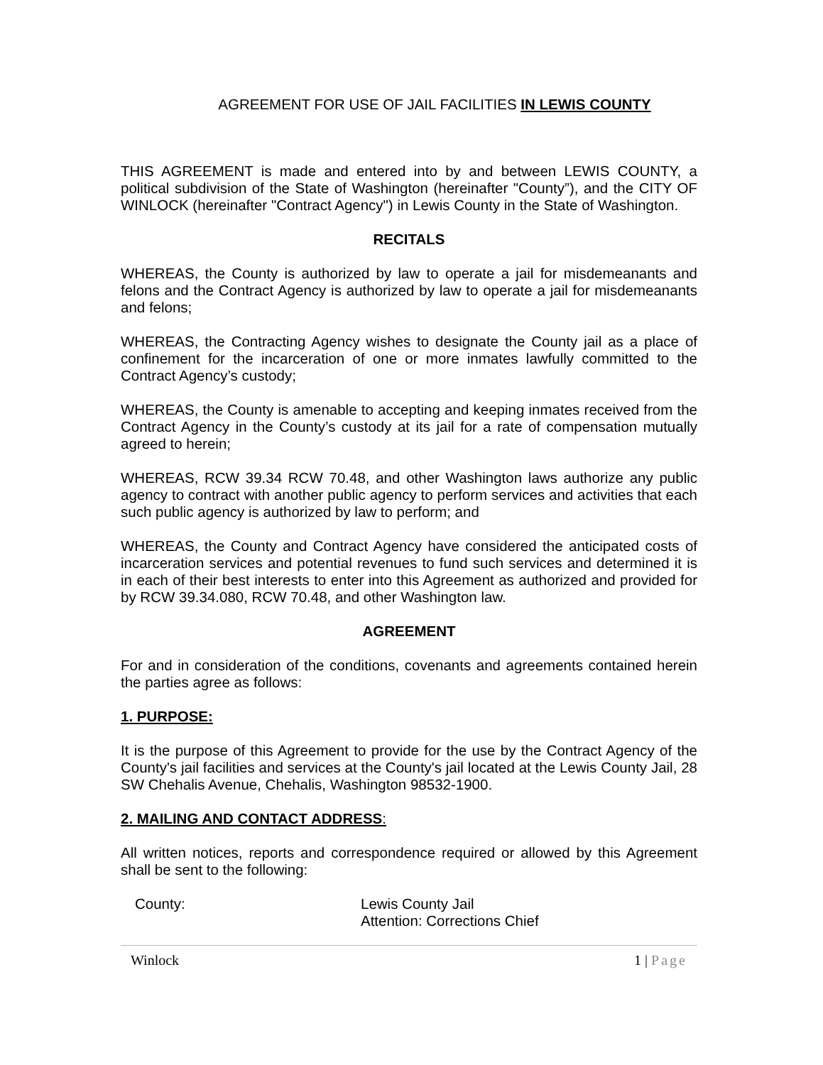AGREEMENT FOR USE OF JAIL FACILITIES IN LEWIS COUNTY
THIS AGREEMENT is made and entered into by and between LEWIS COUNTY, a political subdivision of the State of Washington (hereinafter "County”), and the CITY OF WINLOCK (hereinafter "Contract Agency") in Lewis County in the State of Washington.
RECITALS
WHEREAS, the County is authorized by law to operate a jail for misdemeanants and felons and the Contract Agency is authorized by law to operate a jail for misdemeanants and felons;
WHEREAS, the Contracting Agency wishes to designate the County jail as a place of confinement for the incarceration of one or more inmates lawfully committed to the Contract Agency’s custody;
WHEREAS, the County is amenable to accepting and keeping inmates received from the Contract Agency in the County’s custody at its jail for a rate of compensation mutually agreed to herein;
WHEREAS, RCW 39.34 RCW 70.48, and other Washington laws authorize any public agency to contract with another public agency to perform services and activities that each such public agency is authorized by law to perform; and
WHEREAS, the County and Contract Agency have considered the anticipated costs of incarceration services and potential revenues to fund such services and determined it is in each of their best interests to enter into this Agreement as authorized and provided for by RCW 39.34.080, RCW 70.48, and other Washington law.
AGREEMENT
For and in consideration of the conditions, covenants and agreements contained herein the parties agree as follows:
1. PURPOSE:
It is the purpose of this Agreement to provide for the use by the Contract Agency of the County's jail facilities and services at the County's jail located at the Lewis County Jail, 28 SW Chehalis Avenue, Chehalis, Washington 98532-1900.
2. MAILING AND CONTACT ADDRESS:
All written notices, reports and correspondence required or allowed by this Agreement shall be sent to the following:
County: Lewis County Jail
Attention: Corrections Chief
Winlock 1 | Page